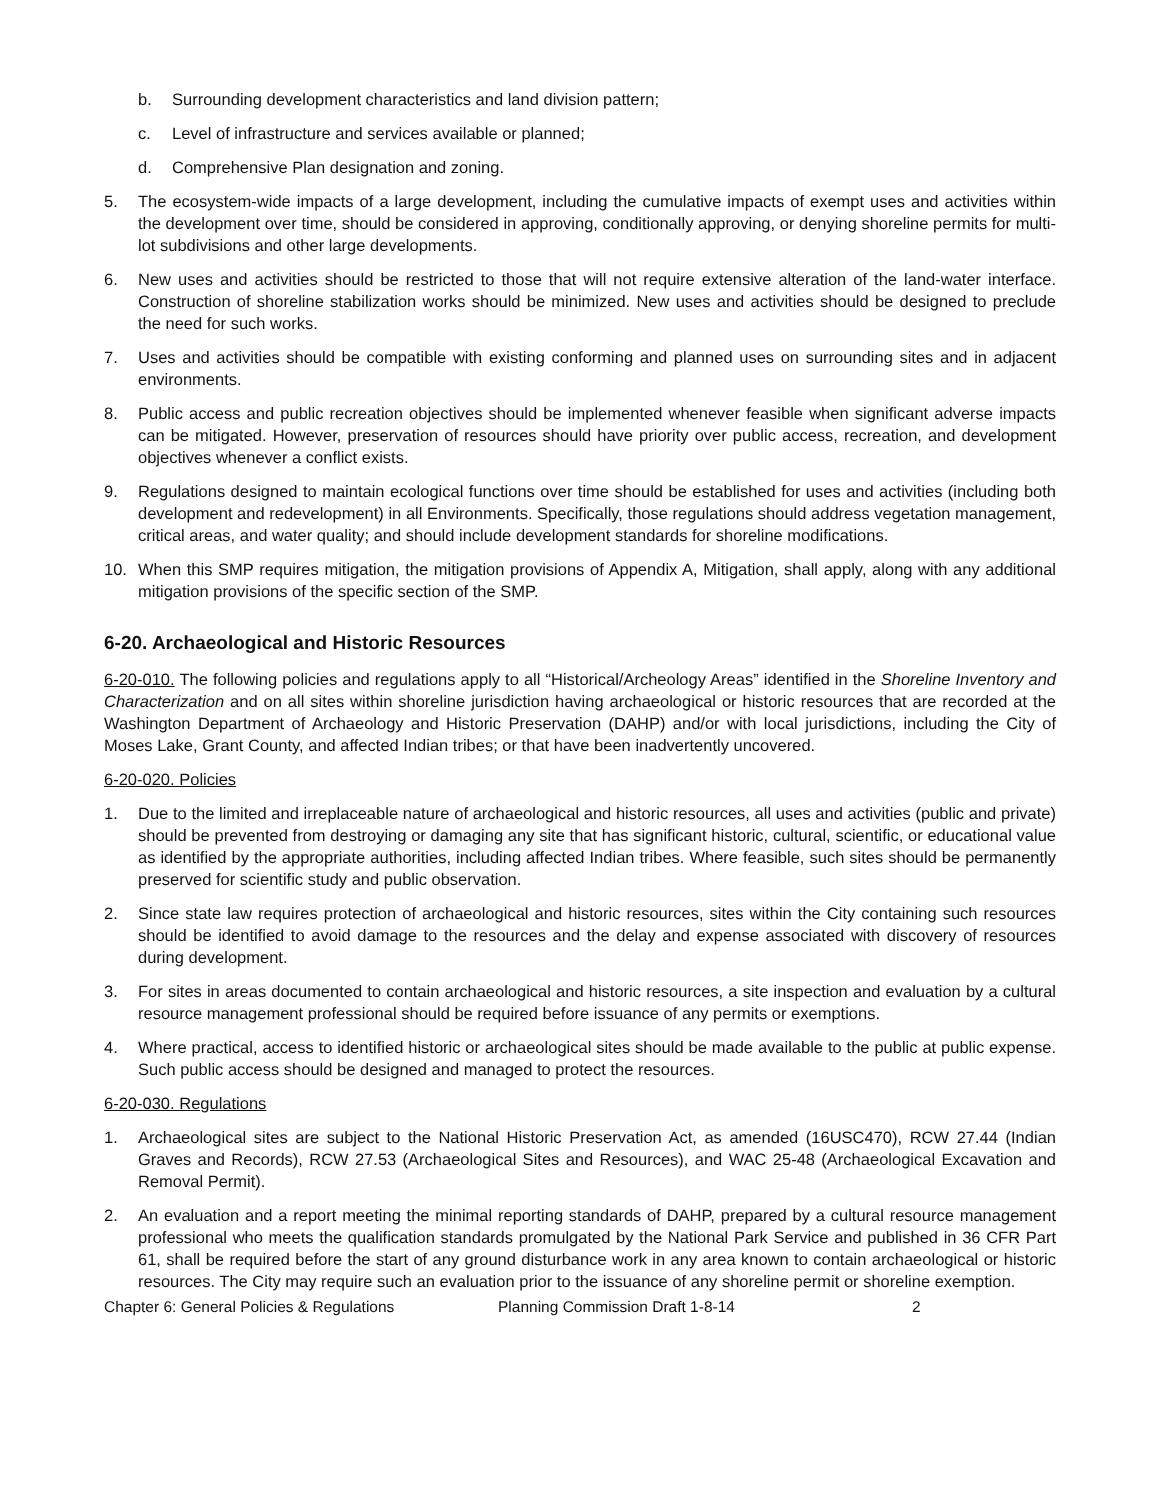b. Surrounding development characteristics and land division pattern;
c. Level of infrastructure and services available or planned;
d. Comprehensive Plan designation and zoning.
5. The ecosystem-wide impacts of a large development, including the cumulative impacts of exempt uses and activities within the development over time, should be considered in approving, conditionally approving, or denying shoreline permits for multi-lot subdivisions and other large developments.
6. New uses and activities should be restricted to those that will not require extensive alteration of the land-water interface. Construction of shoreline stabilization works should be minimized. New uses and activities should be designed to preclude the need for such works.
7. Uses and activities should be compatible with existing conforming and planned uses on surrounding sites and in adjacent environments.
8. Public access and public recreation objectives should be implemented whenever feasible when significant adverse impacts can be mitigated. However, preservation of resources should have priority over public access, recreation, and development objectives whenever a conflict exists.
9. Regulations designed to maintain ecological functions over time should be established for uses and activities (including both development and redevelopment) in all Environments. Specifically, those regulations should address vegetation management, critical areas, and water quality; and should include development standards for shoreline modifications.
10. When this SMP requires mitigation, the mitigation provisions of Appendix A, Mitigation, shall apply, along with any additional mitigation provisions of the specific section of the SMP.
6-20. Archaeological and Historic Resources
6-20-010. The following policies and regulations apply to all “Historical/Archeology Areas” identified in the Shoreline Inventory and Characterization and on all sites within shoreline jurisdiction having archaeological or historic resources that are recorded at the Washington Department of Archaeology and Historic Preservation (DAHP) and/or with local jurisdictions, including the City of Moses Lake, Grant County, and affected Indian tribes; or that have been inadvertently uncovered.
6-20-020. Policies
1. Due to the limited and irreplaceable nature of archaeological and historic resources, all uses and activities (public and private) should be prevented from destroying or damaging any site that has significant historic, cultural, scientific, or educational value as identified by the appropriate authorities, including affected Indian tribes. Where feasible, such sites should be permanently preserved for scientific study and public observation.
2. Since state law requires protection of archaeological and historic resources, sites within the City containing such resources should be identified to avoid damage to the resources and the delay and expense associated with discovery of resources during development.
3. For sites in areas documented to contain archaeological and historic resources, a site inspection and evaluation by a cultural resource management professional should be required before issuance of any permits or exemptions.
4. Where practical, access to identified historic or archaeological sites should be made available to the public at public expense. Such public access should be designed and managed to protect the resources.
6-20-030. Regulations
1. Archaeological sites are subject to the National Historic Preservation Act, as amended (16USC470), RCW 27.44 (Indian Graves and Records), RCW 27.53 (Archaeological Sites and Resources), and WAC 25-48 (Archaeological Excavation and Removal Permit).
2. An evaluation and a report meeting the minimal reporting standards of DAHP, prepared by a cultural resource management professional who meets the qualification standards promulgated by the National Park Service and published in 36 CFR Part 61, shall be required before the start of any ground disturbance work in any area known to contain archaeological or historic resources. The City may require such an evaluation prior to the issuance of any shoreline permit or shoreline exemption.
Chapter 6: General Policies & Regulations Planning Commission Draft 1-8-14 2